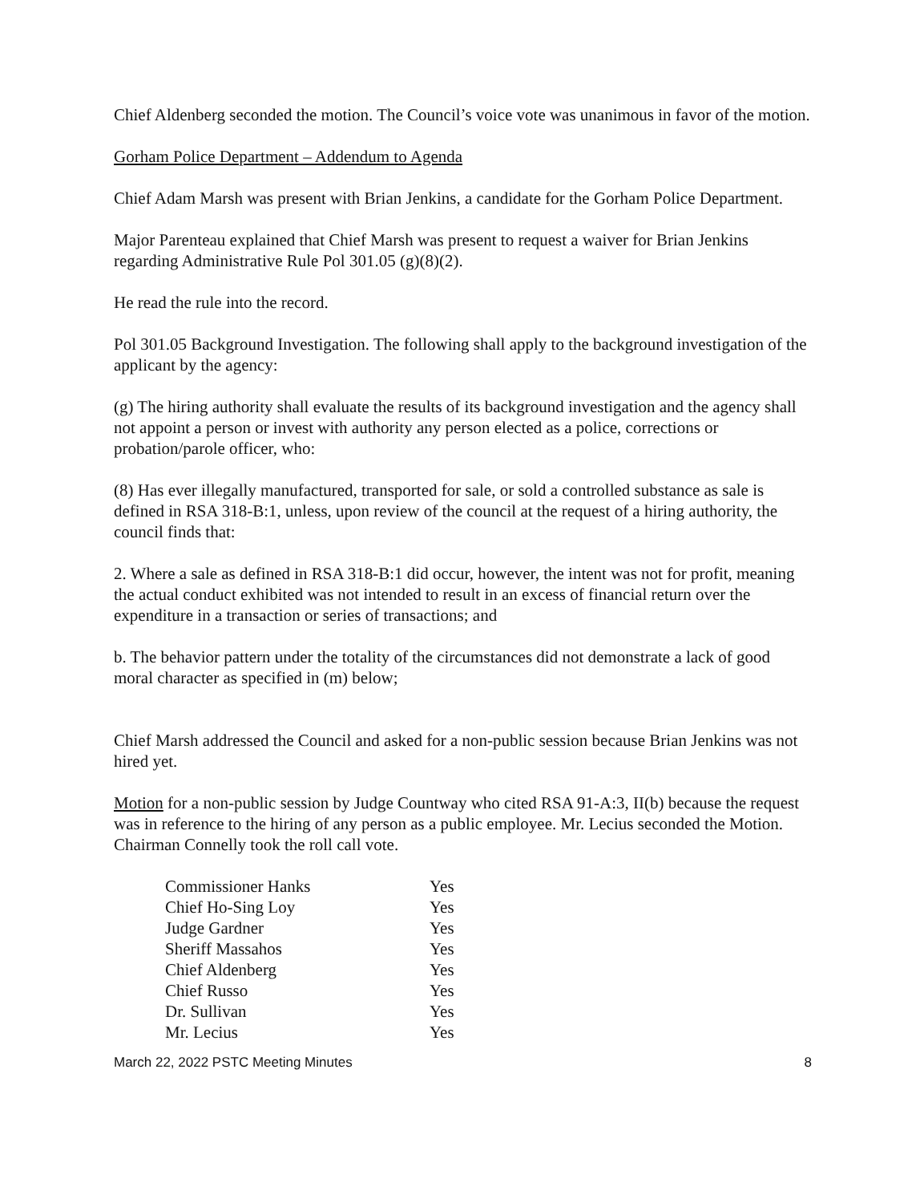Chief Aldenberg seconded the motion. The Council’s voice vote was unanimous in favor of the motion.
Gorham Police Department – Addendum to Agenda
Chief Adam Marsh was present with Brian Jenkins, a candidate for the Gorham Police Department.
Major Parenteau explained that Chief Marsh was present to request a waiver for Brian Jenkins regarding Administrative Rule Pol 301.05 (g)(8)(2).
He read the rule into the record.
Pol 301.05 Background Investigation. The following shall apply to the background investigation of the applicant by the agency:
(g) The hiring authority shall evaluate the results of its background investigation and the agency shall not appoint a person or invest with authority any person elected as a police, corrections or probation/parole officer, who:
(8) Has ever illegally manufactured, transported for sale, or sold a controlled substance as sale is defined in RSA 318-B:1, unless, upon review of the council at the request of a hiring authority, the council finds that:
2. Where a sale as defined in RSA 318-B:1 did occur, however, the intent was not for profit, meaning the actual conduct exhibited was not intended to result in an excess of financial return over the expenditure in a transaction or series of transactions; and
b. The behavior pattern under the totality of the circumstances did not demonstrate a lack of good moral character as specified in (m) below;
Chief Marsh addressed the Council and asked for a non-public session because Brian Jenkins was not hired yet.
Motion for a non-public session by Judge Countway who cited RSA 91-A:3, II(b) because the request was in reference to the hiring of any person as a public employee. Mr. Lecius seconded the Motion. Chairman Connelly took the roll call vote.
| Commissioner Hanks | Yes |
| Chief Ho-Sing Loy | Yes |
| Judge Gardner | Yes |
| Sheriff Massahos | Yes |
| Chief Aldenberg | Yes |
| Chief Russo | Yes |
| Dr. Sullivan | Yes |
| Mr. Lecius | Yes |
March 22, 2022 PSTC Meeting Minutes 8